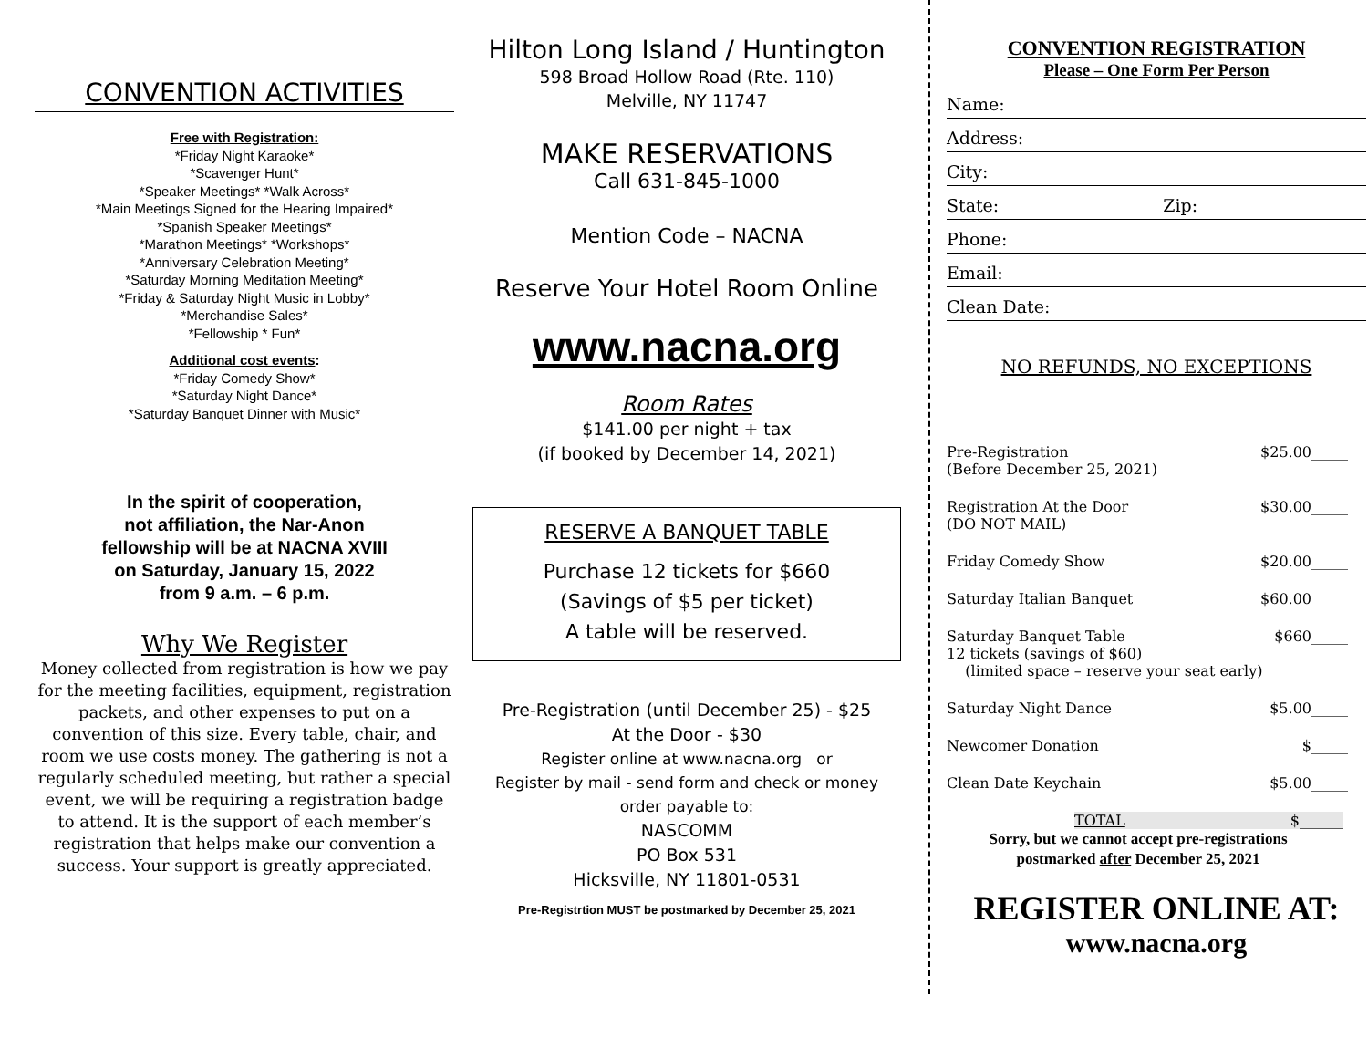CONVENTION ACTIVITIES
Free with Registration:
*Friday Night Karaoke*
*Scavenger Hunt*
*Speaker Meetings* *Walk Across*
*Main Meetings Signed for the Hearing Impaired*
*Spanish Speaker Meetings*
*Marathon Meetings* *Workshops*
*Anniversary Celebration Meeting*
*Saturday Morning Meditation Meeting*
*Friday & Saturday Night Music in Lobby*
*Merchandise Sales*
*Fellowship * Fun*
Additional cost events:
*Friday Comedy Show*
*Saturday Night Dance*
*Saturday Banquet Dinner with Music*
In the spirit of cooperation,
not affiliation, the Nar-Anon
fellowship will be at NACNA XVIII
on Saturday, January 15, 2022
from 9 a.m. – 6 p.m.
Why We Register
Money collected from registration is how we pay for the meeting facilities, equipment, registration packets, and other expenses to put on a convention of this size. Every table, chair, and room we use costs money. The gathering is not a regularly scheduled meeting, but rather a special event, we will be requiring a registration badge to attend. It is the support of each member’s registration that helps make our convention a success. Your support is greatly appreciated.
Hilton Long Island / Huntington
598 Broad Hollow Road (Rte. 110)
Melville, NY 11747
MAKE RESERVATIONS
Call 631-845-1000
Mention Code – NACNA
Reserve Your Hotel Room Online
www.nacna.org
Room Rates
$141.00 per night + tax
(if booked by December 14, 2021)
RESERVE A BANQUET TABLE
Purchase 12 tickets for $660
(Savings of $5 per ticket)
A table will be reserved.
Pre-Registration (until December 25) - $25
At the Door - $30
Register online at www.nacna.org or
Register by mail - send form and check or money order payable to:
NASCOMM
PO Box 531
Hicksville, NY 11801-0531
Pre-Registrtion MUST be postmarked by December 25, 2021
CONVENTION REGISTRATION
Please – One Form Per Person
Name:
Address:
City:
State: Zip:
Phone:
Email:
Clean Date:
NO REFUNDS, NO EXCEPTIONS
Pre-Registration
(Before December 25, 2021) $25.00_____
Registration At the Door
(DO NOT MAIL) $30.00_____
Friday Comedy Show $20.00_____
Saturday Italian Banquet $60.00_____
Saturday Banquet Table
12 tickets (savings of $60)
(limited space – reserve your seat early) $660_____
Saturday Night Dance $5.00_____
Newcomer Donation $_____
Clean Date Keychain $5.00_____
TOTAL $______
Sorry, but we cannot accept pre-registrations
postmarked after December 25, 2021
REGISTER ONLINE AT:
www.nacna.org